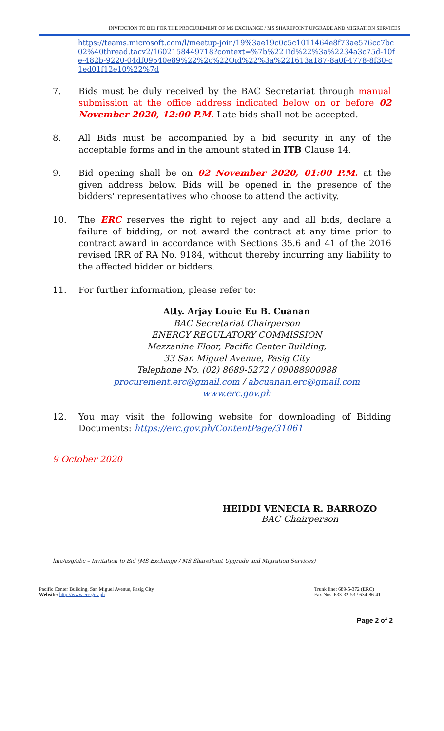INVITATION TO BID FOR THE PROCUREMENT OF MS EXCHANGE / MS SHAREPOINT UPGRADE AND MIGRATION SERVICES
https://teams.microsoft.com/l/meetup-join/19%3ae19c0c5c1011464e8f73ae576cc7bc02%40thread.tacv2/1602158449718?context=%7b%22Tid%22%3a%2234a3c75d-10fe-482b-9220-04df09540e89%22%2c%22Oid%22%3a%221613a187-8a0f-4778-8f30-c1ed01f12e10%22%7d
7. Bids must be duly received by the BAC Secretariat through manual submission at the office address indicated below on or before 02 November 2020, 12:00 P.M. Late bids shall not be accepted.
8. All Bids must be accompanied by a bid security in any of the acceptable forms and in the amount stated in ITB Clause 14.
9. Bid opening shall be on 02 November 2020, 01:00 P.M. at the given address below. Bids will be opened in the presence of the bidders' representatives who choose to attend the activity.
10. The ERC reserves the right to reject any and all bids, declare a failure of bidding, or not award the contract at any time prior to contract award in accordance with Sections 35.6 and 41 of the 2016 revised IRR of RA No. 9184, without thereby incurring any liability to the affected bidder or bidders.
11. For further information, please refer to:
Atty. Arjay Louie Eu B. Cuanan
BAC Secretariat Chairperson
ENERGY REGULATORY COMMISSION
Mezzanine Floor, Pacific Center Building,
33 San Miguel Avenue, Pasig City
Telephone No. (02) 8689-5272 / 09088900988
procurement.erc@gmail.com / abcuanan.erc@gmail.com
www.erc.gov.ph
12. You may visit the following website for downloading of Bidding Documents: https://erc.gov.ph/ContentPage/31061
9 October 2020
HEIDDI VENECIA R. BARROZO
BAC Chairperson
lma/asg/abc – Invitation to Bid (MS Exchange / MS SharePoint Upgrade and Migration Services)
Pacific Center Building, San Miguel Avenue, Pasig City
Website: http://www.erc.gov.ph
Trunk line: 689-5-372 (ERC)
Fax Nos. 633-32-53 / 634-86-41
Page 2 of 2